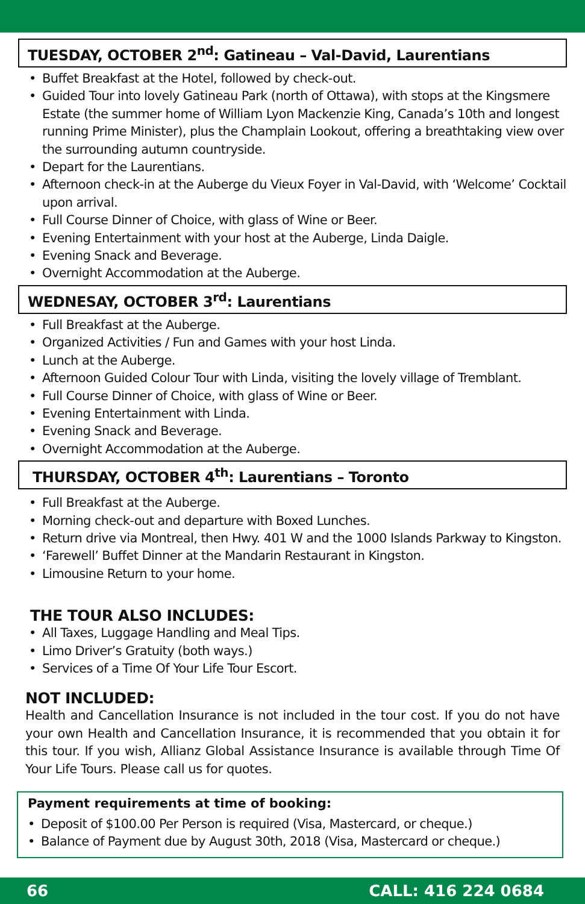TUESDAY, OCTOBER 2<sup>nd</sup>: Gatineau – Val-David, Laurentians
• Buffet Breakfast at the Hotel, followed by check-out.
• Guided Tour into lovely Gatineau Park (north of Ottawa), with stops at the Kingsmere Estate (the summer home of William Lyon Mackenzie King, Canada’s 10th and longest running Prime Minister), plus the Champlain Lookout, offering a breathtaking view over the surrounding autumn countryside.
• Depart for the Laurentians.
• Afternoon check-in at the Auberge du Vieux Foyer in Val-David, with ‘Welcome’ Cocktail upon arrival.
• Full Course Dinner of Choice, with glass of Wine or Beer.
• Evening Entertainment with your host at the Auberge, Linda Daigle.
• Evening Snack and Beverage.
• Overnight Accommodation at the Auberge.
WEDNESAY, OCTOBER 3<sup>rd</sup>: Laurentians
• Full Breakfast at the Auberge.
• Organized Activities / Fun and Games with your host Linda.
• Lunch at the Auberge.
• Afternoon Guided Colour Tour with Linda, visiting the lovely village of Tremblant.
• Full Course Dinner of Choice, with glass of Wine or Beer.
• Evening Entertainment with Linda.
• Evening Snack and Beverage.
• Overnight Accommodation at the Auberge.
THURSDAY, OCTOBER 4<sup>th</sup>: Laurentians – Toronto
• Full Breakfast at the Auberge.
• Morning check-out and departure with Boxed Lunches.
• Return drive via Montreal, then Hwy. 401 W and the 1000 Islands Parkway to Kingston.
• ‘Farewell’ Buffet Dinner at the Mandarin Restaurant in Kingston.
• Limousine Return to your home.
THE TOUR ALSO INCLUDES:
• All Taxes, Luggage Handling and Meal Tips.
• Limo Driver’s Gratuity (both ways.)
• Services of a Time Of Your Life Tour Escort.
NOT INCLUDED:
Health and Cancellation Insurance is not included in the tour cost. If you do not have your own Health and Cancellation Insurance, it is recommended that you obtain it for this tour. If you wish, Allianz Global Assistance Insurance is available through Time Of Your Life Tours. Please call us for quotes.
Payment requirements at time of booking:
• Deposit of $100.00 Per Person is required (Visa, Mastercard, or cheque.)
• Balance of Payment due by August 30th, 2018 (Visa, Mastercard or cheque.)
66 CALL: 416 224 0684